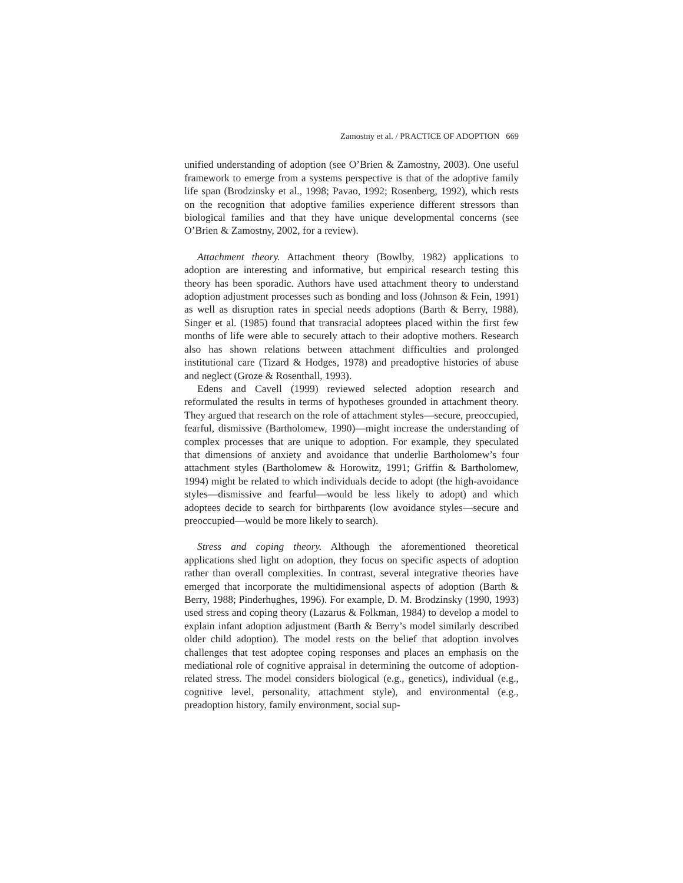Zamostny et al. / PRACTICE OF ADOPTION 669
unified understanding of adoption (see O’Brien & Zamostny, 2003). One useful framework to emerge from a systems perspective is that of the adoptive family life span (Brodzinsky et al., 1998; Pavao, 1992; Rosenberg, 1992), which rests on the recognition that adoptive families experience different stressors than biological families and that they have unique developmental concerns (see O’Brien & Zamostny, 2002, for a review).
Attachment theory. Attachment theory (Bowlby, 1982) applications to adoption are interesting and informative, but empirical research testing this theory has been sporadic. Authors have used attachment theory to understand adoption adjustment processes such as bonding and loss (Johnson & Fein, 1991) as well as disruption rates in special needs adoptions (Barth & Berry, 1988). Singer et al. (1985) found that transracial adoptees placed within the first few months of life were able to securely attach to their adoptive mothers. Research also has shown relations between attachment difficulties and prolonged institutional care (Tizard & Hodges, 1978) and preadoptive histories of abuse and neglect (Groze & Rosenthall, 1993).
Edens and Cavell (1999) reviewed selected adoption research and reformulated the results in terms of hypotheses grounded in attachment theory. They argued that research on the role of attachment styles—secure, preoccupied, fearful, dismissive (Bartholomew, 1990)—might increase the understanding of complex processes that are unique to adoption. For example, they speculated that dimensions of anxiety and avoidance that underlie Bartholomew’s four attachment styles (Bartholomew & Horowitz, 1991; Griffin & Bartholomew, 1994) might be related to which individuals decide to adopt (the high-avoidance styles—dismissive and fearful—would be less likely to adopt) and which adoptees decide to search for birthparents (low avoidance styles—secure and preoccupied—would be more likely to search).
Stress and coping theory. Although the aforementioned theoretical applications shed light on adoption, they focus on specific aspects of adoption rather than overall complexities. In contrast, several integrative theories have emerged that incorporate the multidimensional aspects of adoption (Barth & Berry, 1988; Pinderhughes, 1996). For example, D. M. Brodzinsky (1990, 1993) used stress and coping theory (Lazarus & Folkman, 1984) to develop a model to explain infant adoption adjustment (Barth & Berry’s model similarly described older child adoption). The model rests on the belief that adoption involves challenges that test adoptee coping responses and places an emphasis on the mediational role of cognitive appraisal in determining the outcome of adoption-related stress. The model considers biological (e.g., genetics), individual (e.g., cognitive level, personality, attachment style), and environmental (e.g., preadoption history, family environment, social sup-